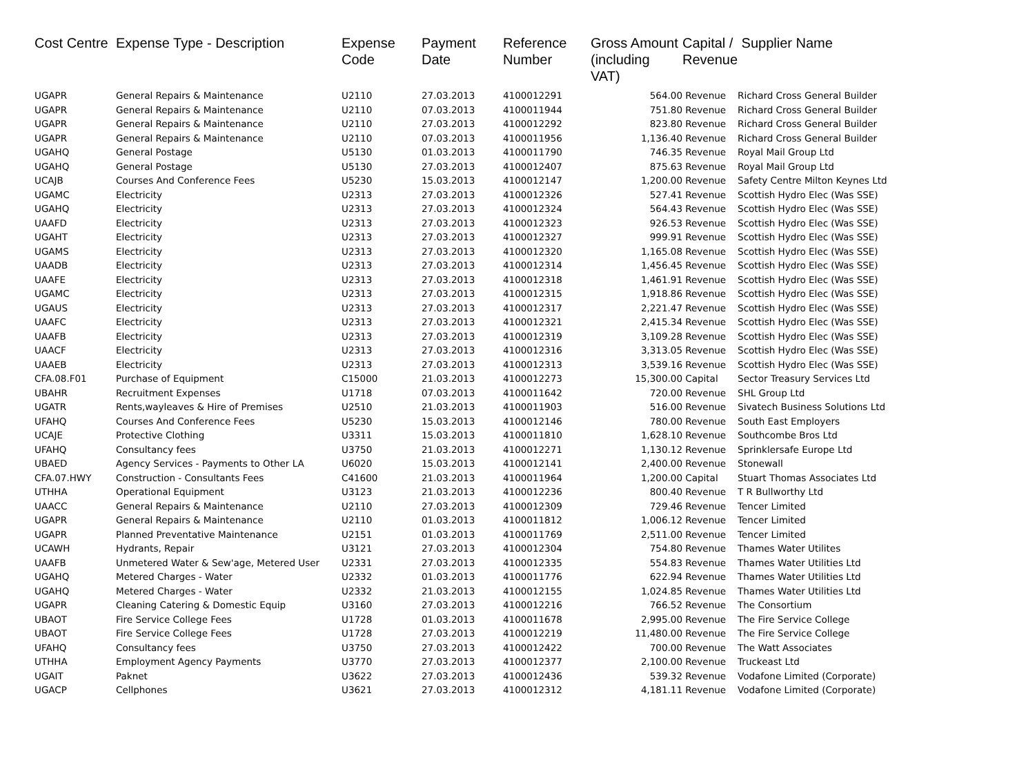| Cost Centre | Expense Type - Description | Expense Code | Payment Date | Reference Number | Gross Amount (including VAT) | Capital / Revenue | Supplier Name |
| --- | --- | --- | --- | --- | --- | --- | --- |
| UGAPR | General Repairs & Maintenance | U2110 | 27.03.2013 | 4100012291 | 564.00 | Revenue | Richard Cross General Builder |
| UGAPR | General Repairs & Maintenance | U2110 | 07.03.2013 | 4100011944 | 751.80 | Revenue | Richard Cross General Builder |
| UGAPR | General Repairs & Maintenance | U2110 | 27.03.2013 | 4100012292 | 823.80 | Revenue | Richard Cross General Builder |
| UGAPR | General Repairs & Maintenance | U2110 | 07.03.2013 | 4100011956 | 1,136.40 | Revenue | Richard Cross General Builder |
| UGAHQ | General Postage | U5130 | 01.03.2013 | 4100011790 | 746.35 | Revenue | Royal Mail Group Ltd |
| UGAHQ | General Postage | U5130 | 27.03.2013 | 4100012407 | 875.63 | Revenue | Royal Mail Group Ltd |
| UCAJB | Courses And Conference Fees | U5230 | 15.03.2013 | 4100012147 | 1,200.00 | Revenue | Safety Centre Milton Keynes Ltd |
| UGAMC | Electricity | U2313 | 27.03.2013 | 4100012326 | 527.41 | Revenue | Scottish Hydro Elec (Was SSE) |
| UGAHQ | Electricity | U2313 | 27.03.2013 | 4100012324 | 564.43 | Revenue | Scottish Hydro Elec (Was SSE) |
| UAAFD | Electricity | U2313 | 27.03.2013 | 4100012323 | 926.53 | Revenue | Scottish Hydro Elec (Was SSE) |
| UGAHT | Electricity | U2313 | 27.03.2013 | 4100012327 | 999.91 | Revenue | Scottish Hydro Elec (Was SSE) |
| UGAMS | Electricity | U2313 | 27.03.2013 | 4100012320 | 1,165.08 | Revenue | Scottish Hydro Elec (Was SSE) |
| UAADB | Electricity | U2313 | 27.03.2013 | 4100012314 | 1,456.45 | Revenue | Scottish Hydro Elec (Was SSE) |
| UAAFE | Electricity | U2313 | 27.03.2013 | 4100012318 | 1,461.91 | Revenue | Scottish Hydro Elec (Was SSE) |
| UGAMC | Electricity | U2313 | 27.03.2013 | 4100012315 | 1,918.86 | Revenue | Scottish Hydro Elec (Was SSE) |
| UGAUS | Electricity | U2313 | 27.03.2013 | 4100012317 | 2,221.47 | Revenue | Scottish Hydro Elec (Was SSE) |
| UAAFC | Electricity | U2313 | 27.03.2013 | 4100012321 | 2,415.34 | Revenue | Scottish Hydro Elec (Was SSE) |
| UAAFB | Electricity | U2313 | 27.03.2013 | 4100012319 | 3,109.28 | Revenue | Scottish Hydro Elec (Was SSE) |
| UAACF | Electricity | U2313 | 27.03.2013 | 4100012316 | 3,313.05 | Revenue | Scottish Hydro Elec (Was SSE) |
| UAAEB | Electricity | U2313 | 27.03.2013 | 4100012313 | 3,539.16 | Revenue | Scottish Hydro Elec (Was SSE) |
| CFA.08.F01 | Purchase of Equipment | C15000 | 21.03.2013 | 4100012273 | 15,300.00 | Capital | Sector Treasury Services Ltd |
| UBAHR | Recruitment Expenses | U1718 | 07.03.2013 | 4100011642 | 720.00 | Revenue | SHL Group Ltd |
| UGATR | Rents,wayleaves & Hire of Premises | U2510 | 21.03.2013 | 4100011903 | 516.00 | Revenue | Sivatech Business Solutions Ltd |
| UFAHQ | Courses And Conference Fees | U5230 | 15.03.2013 | 4100012146 | 780.00 | Revenue | South East Employers |
| UCAJE | Protective Clothing | U3311 | 15.03.2013 | 4100011810 | 1,628.10 | Revenue | Southcombe Bros Ltd |
| UFAHQ | Consultancy fees | U3750 | 21.03.2013 | 4100012271 | 1,130.12 | Revenue | Sprinklersafe Europe Ltd |
| UBAED | Agency Services - Payments to Other LA | U6020 | 15.03.2013 | 4100012141 | 2,400.00 | Revenue | Stonewall |
| CFA.07.HWY | Construction - Consultants Fees | C41600 | 21.03.2013 | 4100011964 | 1,200.00 | Capital | Stuart Thomas Associates Ltd |
| UTHHA | Operational Equipment | U3123 | 21.03.2013 | 4100012236 | 800.40 | Revenue | T R Bullworthy Ltd |
| UAACC | General Repairs & Maintenance | U2110 | 27.03.2013 | 4100012309 | 729.46 | Revenue | Tencer Limited |
| UGAPR | General Repairs & Maintenance | U2110 | 01.03.2013 | 4100011812 | 1,006.12 | Revenue | Tencer Limited |
| UGAPR | Planned Preventative Maintenance | U2151 | 01.03.2013 | 4100011769 | 2,511.00 | Revenue | Tencer Limited |
| UCAWH | Hydrants, Repair | U3121 | 27.03.2013 | 4100012304 | 754.80 | Revenue | Thames Water Utilites |
| UAAFB | Unmetered Water & Sew'age, Metered User | U2331 | 27.03.2013 | 4100012335 | 554.83 | Revenue | Thames Water Utilities Ltd |
| UGAHQ | Metered Charges - Water | U2332 | 01.03.2013 | 4100011776 | 622.94 | Revenue | Thames Water Utilities Ltd |
| UGAHQ | Metered Charges - Water | U2332 | 21.03.2013 | 4100012155 | 1,024.85 | Revenue | Thames Water Utilities Ltd |
| UGAPR | Cleaning Catering & Domestic Equip | U3160 | 27.03.2013 | 4100012216 | 766.52 | Revenue | The Consortium |
| UBAOT | Fire Service College Fees | U1728 | 01.03.2013 | 4100011678 | 2,995.00 | Revenue | The Fire Service College |
| UBAOT | Fire Service College Fees | U1728 | 27.03.2013 | 4100012219 | 11,480.00 | Revenue | The Fire Service College |
| UFAHQ | Consultancy fees | U3750 | 27.03.2013 | 4100012422 | 700.00 | Revenue | The Watt Associates |
| UTHHA | Employment Agency Payments | U3770 | 27.03.2013 | 4100012377 | 2,100.00 | Revenue | Truckeast Ltd |
| UGAIT | Paknet | U3622 | 27.03.2013 | 4100012436 | 539.32 | Revenue | Vodafone Limited (Corporate) |
| UGACP | Cellphones | U3621 | 27.03.2013 | 4100012312 | 4,181.11 | Revenue | Vodafone Limited (Corporate) |